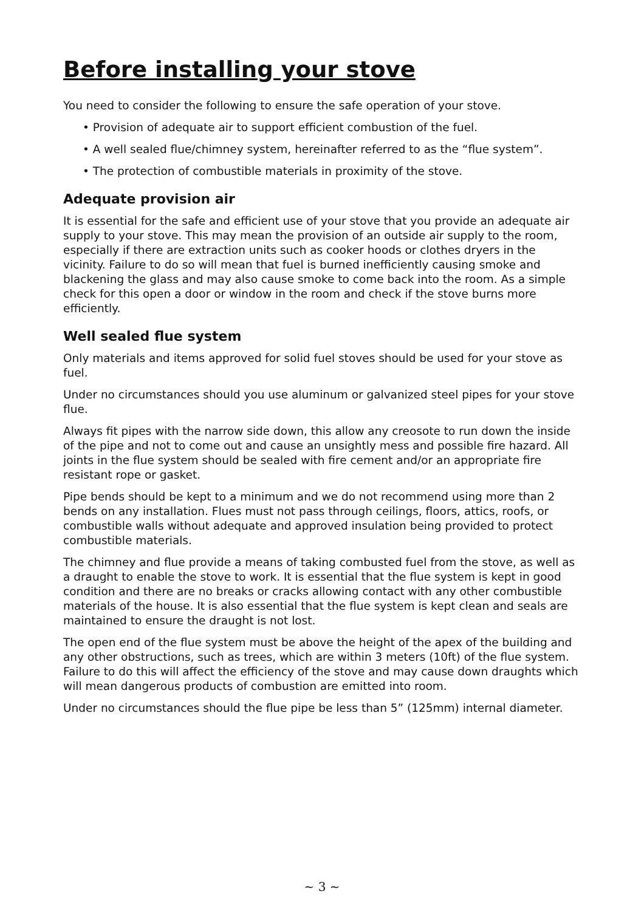Before installing your stove
You need to consider the following to ensure the safe operation of your stove.
• Provision of adequate air to support efficient combustion of the fuel.
• A well sealed flue/chimney system, hereinafter referred to as the “flue system”.
• The protection of combustible materials in proximity of the stove.
Adequate provision air
It is essential for the safe and efficient use of your stove that you provide an adequate air supply to your stove. This may mean the provision of an outside air supply to the room, especially if there are extraction units such as cooker hoods or clothes dryers in the vicinity. Failure to do so will mean that fuel is burned inefficiently causing smoke and blackening the glass and may also cause smoke to come back into the room. As a simple check for this open a door or window in the room and check if the stove burns more efficiently.
Well sealed flue system
Only materials and items approved for solid fuel stoves should be used for your stove as fuel.
Under no circumstances should you use aluminum or galvanized steel pipes for your stove flue.
Always fit pipes with the narrow side down, this allow any creosote to run down the inside of the pipe and not to come out and cause an unsightly mess and possible fire hazard. All joints in the flue system should be sealed with fire cement and/or an appropriate fire resistant rope or gasket.
Pipe bends should be kept to a minimum and we do not recommend using more than 2 bends on any installation. Flues must not pass through ceilings, floors, attics, roofs, or combustible walls without adequate and approved insulation being provided to protect combustible materials.
The chimney and flue provide a means of taking combusted fuel from the stove, as well as a draught to enable the stove to work. It is essential that the flue system is kept in good condition and there are no breaks or cracks allowing contact with any other combustible materials of the house. It is also essential that the flue system is kept clean and seals are maintained to ensure the draught is not lost.
The open end of the flue system must be above the height of the apex of the building and any other obstructions, such as trees, which are within 3 meters (10ft) of the flue system. Failure to do this will affect the efficiency of the stove and may cause down draughts which will mean dangerous products of combustion are emitted into room.
Under no circumstances should the flue pipe be less than 5” (125mm) internal diameter.
~ 3 ~